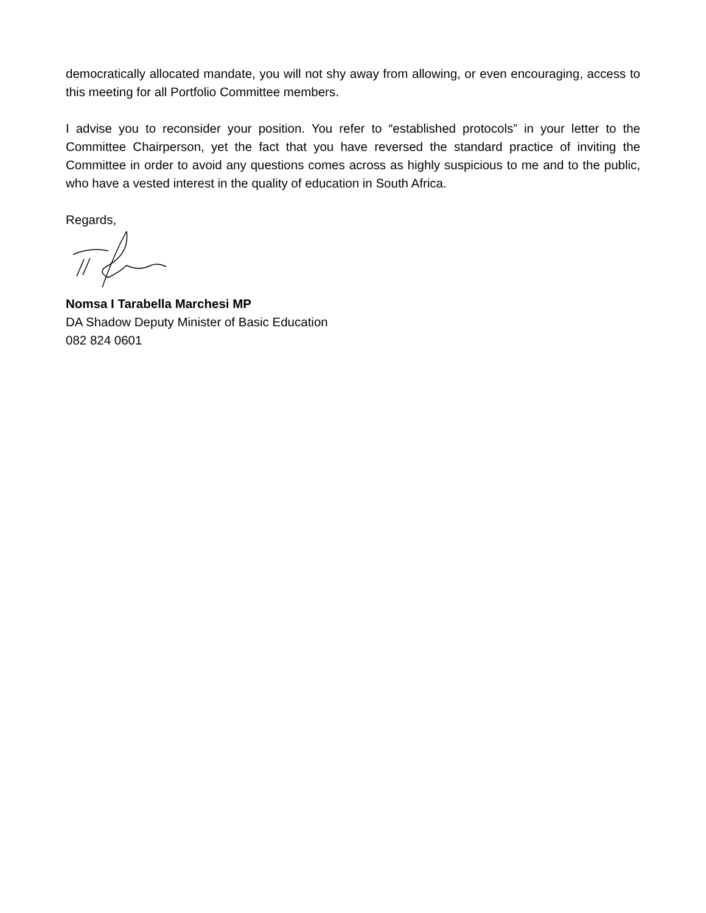democratically allocated mandate, you will not shy away from allowing, or even encouraging, access to this meeting for all Portfolio Committee members.
I advise you to reconsider your position. You refer to “established protocols” in your letter to the Committee Chairperson, yet the fact that you have reversed the standard practice of inviting the Committee in order to avoid any questions comes across as highly suspicious to me and to the public, who have a vested interest in the quality of education in South Africa.
Regards,
Nomsa I Tarabella Marchesi MP
DA Shadow Deputy Minister of Basic Education
082 824 0601